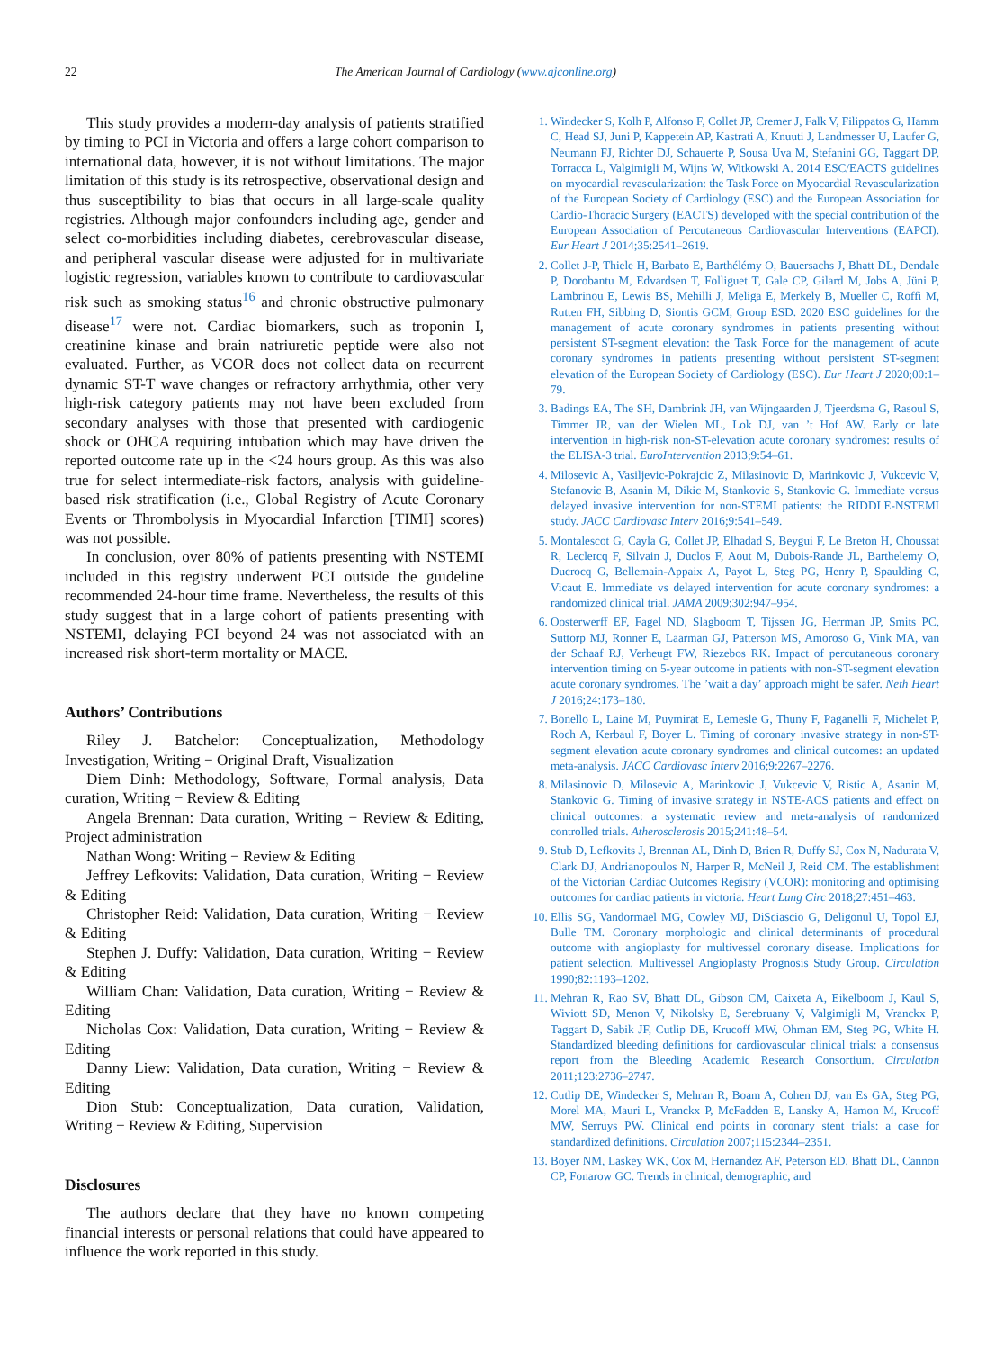22 The American Journal of Cardiology (www.ajconline.org)
This study provides a modern-day analysis of patients stratified by timing to PCI in Victoria and offers a large cohort comparison to international data, however, it is not without limitations. The major limitation of this study is its retrospective, observational design and thus susceptibility to bias that occurs in all large-scale quality registries. Although major confounders including age, gender and select co-morbidities including diabetes, cerebrovascular disease, and peripheral vascular disease were adjusted for in multivariate logistic regression, variables known to contribute to cardiovascular risk such as smoking status<sup>16</sup> and chronic obstructive pulmonary disease<sup>17</sup> were not. Cardiac biomarkers, such as troponin I, creatinine kinase and brain natriuretic peptide were also not evaluated. Further, as VCOR does not collect data on recurrent dynamic ST-T wave changes or refractory arrhythmia, other very high-risk category patients may not have been excluded from secondary analyses with those that presented with cardiogenic shock or OHCA requiring intubation which may have driven the reported outcome rate up in the <24 hours group. As this was also true for select intermediate-risk factors, analysis with guideline-based risk stratification (i.e., Global Registry of Acute Coronary Events or Thrombolysis in Myocardial Infarction [TIMI] scores) was not possible.
In conclusion, over 80% of patients presenting with NSTEMI included in this registry underwent PCI outside the guideline recommended 24-hour time frame. Nevertheless, the results of this study suggest that in a large cohort of patients presenting with NSTEMI, delaying PCI beyond 24 was not associated with an increased risk short-term mortality or MACE.
Authors’ Contributions
Riley J. Batchelor: Conceptualization, Methodology Investigation, Writing − Original Draft, Visualization
Diem Dinh: Methodology, Software, Formal analysis, Data curation, Writing − Review & Editing
Angela Brennan: Data curation, Writing − Review & Editing, Project administration
Nathan Wong: Writing − Review & Editing
Jeffrey Lefkovits: Validation, Data curation, Writing − Review & Editing
Christopher Reid: Validation, Data curation, Writing − Review & Editing
Stephen J. Duffy: Validation, Data curation, Writing − Review & Editing
William Chan: Validation, Data curation, Writing − Review & Editing
Nicholas Cox: Validation, Data curation, Writing − Review & Editing
Danny Liew: Validation, Data curation, Writing − Review & Editing
Dion Stub: Conceptualization, Data curation, Validation, Writing − Review & Editing, Supervision
Disclosures
The authors declare that they have no known competing financial interests or personal relations that could have appeared to influence the work reported in this study.
1. Windecker S, Kolh P, Alfonso F, Collet JP, Cremer J, Falk V, Filippatos G, Hamm C, Head SJ, Juni P, Kappetein AP, Kastrati A, Knuuti J, Landmesser U, Laufer G, Neumann FJ, Richter DJ, Schauerte P, Sousa Uva M, Stefanini GG, Taggart DP, Torracca L, Valgimigli M, Wijns W, Witkowski A. 2014 ESC/EACTS guidelines on myocardial revascularization: the Task Force on Myocardial Revascularization of the European Society of Cardiology (ESC) and the European Association for Cardio-Thoracic Surgery (EACTS) developed with the special contribution of the European Association of Percutaneous Cardiovascular Interventions (EAPCI). Eur Heart J 2014;35:2541–2619.
2. Collet J-P, Thiele H, Barbato E, Barthélémy O, Bauersachs J, Bhatt DL, Dendale P, Dorobantu M, Edvardsen T, Folliguet T, Gale CP, Gilard M, Jobs A, Jüni P, Lambrinou E, Lewis BS, Mehilli J, Meliga E, Merkely B, Mueller C, Roffi M, Rutten FH, Sibbing D, Siontis GCM, Group ESD. 2020 ESC guidelines for the management of acute coronary syndromes in patients presenting without persistent ST-segment elevation: the Task Force for the management of acute coronary syndromes in patients presenting without persistent ST-segment elevation of the European Society of Cardiology (ESC). Eur Heart J 2020;00:1–79.
3. Badings EA, The SH, Dambrink JH, van Wijngaarden J, Tjeerdsma G, Rasoul S, Timmer JR, van der Wielen ML, Lok DJ, van ’t Hof AW. Early or late intervention in high-risk non-ST-elevation acute coronary syndromes: results of the ELISA-3 trial. EuroIntervention 2013;9:54–61.
4. Milosevic A, Vasiljevic-Pokrajcic Z, Milasinovic D, Marinkovic J, Vukcevic V, Stefanovic B, Asanin M, Dikic M, Stankovic S, Stankovic G. Immediate versus delayed invasive intervention for non-STEMI patients: the RIDDLE-NSTEMI study. JACC Cardiovasc Interv 2016;9:541–549.
5. Montalescot G, Cayla G, Collet JP, Elhadad S, Beygui F, Le Breton H, Choussat R, Leclercq F, Silvain J, Duclos F, Aout M, Dubois-Rande JL, Barthelemy O, Ducrocq G, Bellemain-Appaix A, Payot L, Steg PG, Henry P, Spaulding C, Vicaut E. Immediate vs delayed intervention for acute coronary syndromes: a randomized clinical trial. JAMA 2009;302:947–954.
6. Oosterwerff EF, Fagel ND, Slagboom T, Tijssen JG, Herrman JP, Smits PC, Suttorp MJ, Ronner E, Laarman GJ, Patterson MS, Amoroso G, Vink MA, van der Schaaf RJ, Verheugt FW, Riezebos RK. Impact of percutaneous coronary intervention timing on 5-year outcome in patients with non-ST-segment elevation acute coronary syndromes. The ’wait a day’ approach might be safer. Neth Heart J 2016;24:173–180.
7. Bonello L, Laine M, Puymirat E, Lemesle G, Thuny F, Paganelli F, Michelet P, Roch A, Kerbaul F, Boyer L. Timing of coronary invasive strategy in non-ST-segment elevation acute coronary syndromes and clinical outcomes: an updated meta-analysis. JACC Cardiovasc Interv 2016;9:2267–2276.
8. Milasinovic D, Milosevic A, Marinkovic J, Vukcevic V, Ristic A, Asanin M, Stankovic G. Timing of invasive strategy in NSTE-ACS patients and effect on clinical outcomes: a systematic review and meta-analysis of randomized controlled trials. Atherosclerosis 2015;241:48–54.
9. Stub D, Lefkovits J, Brennan AL, Dinh D, Brien R, Duffy SJ, Cox N, Nadurata V, Clark DJ, Andrianopoulos N, Harper R, McNeil J, Reid CM. The establishment of the Victorian Cardiac Outcomes Registry (VCOR): monitoring and optimising outcomes for cardiac patients in victoria. Heart Lung Circ 2018;27:451–463.
10. Ellis SG, Vandormael MG, Cowley MJ, DiSciascio G, Deligonul U, Topol EJ, Bulle TM. Coronary morphologic and clinical determinants of procedural outcome with angioplasty for multivessel coronary disease. Implications for patient selection. Multivessel Angioplasty Prognosis Study Group. Circulation 1990;82:1193–1202.
11. Mehran R, Rao SV, Bhatt DL, Gibson CM, Caixeta A, Eikelboom J, Kaul S, Wiviott SD, Menon V, Nikolsky E, Serebruany V, Valgimigli M, Vranckx P, Taggart D, Sabik JF, Cutlip DE, Krucoff MW, Ohman EM, Steg PG, White H. Standardized bleeding definitions for cardiovascular clinical trials: a consensus report from the Bleeding Academic Research Consortium. Circulation 2011;123:2736–2747.
12. Cutlip DE, Windecker S, Mehran R, Boam A, Cohen DJ, van Es GA, Steg PG, Morel MA, Mauri L, Vranckx P, McFadden E, Lansky A, Hamon M, Krucoff MW, Serruys PW. Clinical end points in coronary stent trials: a case for standardized definitions. Circulation 2007;115:2344–2351.
13. Boyer NM, Laskey WK, Cox M, Hernandez AF, Peterson ED, Bhatt DL, Cannon CP, Fonarow GC. Trends in clinical, demographic, and